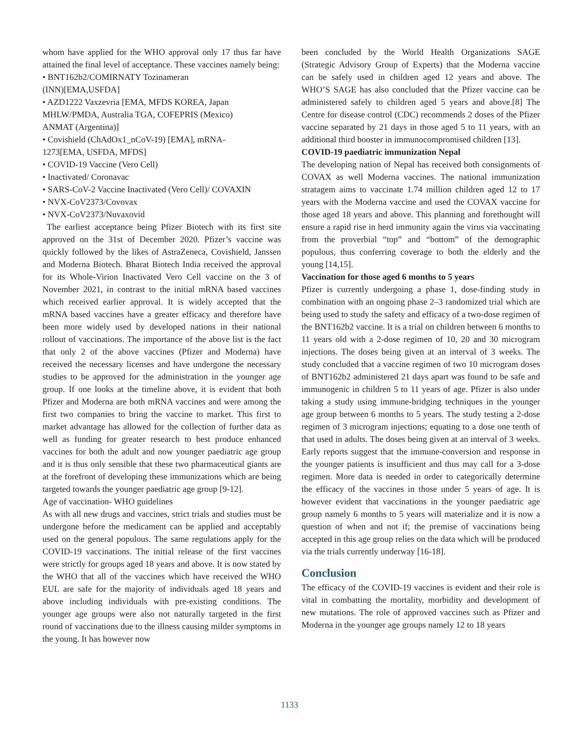whom have applied for the WHO approval only 17 thus far have attained the final level of acceptance. These vaccines namely being:
• BNT162b2/COMIRNATY Tozinameran
(INN)[EMA,USFDA]
• AZD1222 Vaxzevria [EMA, MFDS KOREA, Japan
MHLW/PMDA, Australia TGA, COFEPRIS (Mexico)
ANMAT (Argentina)]
• Covishield (ChAdOx1_nCoV-19) [EMA], mRNA-
1273[EMA, USFDA, MFDS]
• COVID-19 Vaccine (Vero Cell)
• Inactivated/ Coronavac
• SARS-CoV-2 Vaccine Inactivated (Vero Cell)/ COVAXIN
• NVX-CoV2373/Covovax
• NVX-CoV2373/Nuvaxovid
The earliest acceptance being Pfizer Biotech with its first site approved on the 31st of December 2020. Pfizer’s vaccine was quickly followed by the likes of AstraZeneca, Covishield, Janssen and Moderna Biotech. Bharat Biotech India received the approval for its Whole-Virion Inactivated Vero Cell vaccine on the 3 of November 2021, in contrast to the initial mRNA based vaccines which received earlier approval. It is widely accepted that the mRNA based vaccines have a greater efficacy and therefore have been more widely used by developed nations in their national rollout of vaccinations. The importance of the above list is the fact that only 2 of the above vaccines (Pfizer and Moderna) have received the necessary licenses and have undergone the necessary studies to be approved for the administration in the younger age group. If one looks at the timeline above, it is evident that both Pfizer and Moderna are both mRNA vaccines and were among the first two companies to bring the vaccine to market. This first to market advantage has allowed for the collection of further data as well as funding for greater research to best produce enhanced vaccines for both the adult and now younger paediatric age group and it is thus only sensible that these two pharmaceutical giants are at the forefront of developing these immunizations which are being targeted towards the younger paediatric age group [9-12].
Age of vaccination- WHO guidelines
As with all new drugs and vaccines, strict trials and studies must be undergone before the medicament can be applied and acceptably used on the general populous. The same regulations apply for the COVID-19 vaccinations. The initial release of the first vaccines were strictly for groups aged 18 years and above. It is now stated by the WHO that all of the vaccines which have received the WHO EUL are safe for the majority of individuals aged 18 years and above including individuals with pre-existing conditions. The younger age groups were also not naturally targeted in the first round of vaccinations due to the illness causing milder symptoms in the young. It has however now
been concluded by the World Health Organizations SAGE (Strategic Advisory Group of Experts) that the Moderna vaccine can be safely used in children aged 12 years and above. The WHO’S SAGE has also concluded that the Pfizer vaccine can be administered safely to children aged 5 years and above.[8] The Centre for disease control (CDC) recommends 2 doses of the Pfizer vaccine separated by 21 days in those aged 5 to 11 years, with an additional third booster in immunocompromised children [13].
COVID-19 paediatric immunization Nepal
The developing nation of Nepal has received both consignments of COVAX as well Moderna vaccines. The national immunization stratagem aims to vaccinate 1.74 million children aged 12 to 17 years with the Moderna vaccine and used the COVAX vaccine for those aged 18 years and above. This planning and forethought will ensure a rapid rise in herd immunity again the virus via vaccinating from the proverbial “top” and “bottom” of the demographic populous, thus conferring coverage to both the elderly and the young [14,15].
Vaccination for those aged 6 months to 5 years
Pfizer is currently undergoing a phase 1, dose-finding study in combination with an ongoing phase 2–3 randomized trial which are being used to study the safety and efficacy of a two-dose regimen of the BNT162b2 vaccine. It is a trial on children between 6 months to 11 years old with a 2-dose regimen of 10, 20 and 30 microgram injections. The doses being given at an interval of 3 weeks. The study concluded that a vaccine regimen of two 10 microgram doses of BNT162b2 administered 21 days apart was found to be safe and immunogenic in children 5 to 11 years of age. Pfizer is also under taking a study using immune-bridging techniques in the younger age group between 6 months to 5 years. The study testing a 2-dose regimen of 3 microgram injections; equating to a dose one tenth of that used in adults. The doses being given at an interval of 3 weeks. Early reports suggest that the immune-conversion and response in the younger patients is insufficient and thus may call for a 3-dose regimen. More data is needed in order to categorically determine the efficacy of the vaccines in those under 5 years of age. It is however evident that vaccinations in the younger paediatric age group namely 6 months to 5 years will materialize and it is now a question of when and not if; the premise of vaccinations being accepted in this age group relies on the data which will be produced via the trials currently underway [16-18].
Conclusion
The efficacy of the COVID-19 vaccines is evident and their role is vital in combatting the mortality, morbidity and development of new mutations. The role of approved vaccines such as Pfizer and Moderna in the younger age groups namely 12 to 18 years
1133